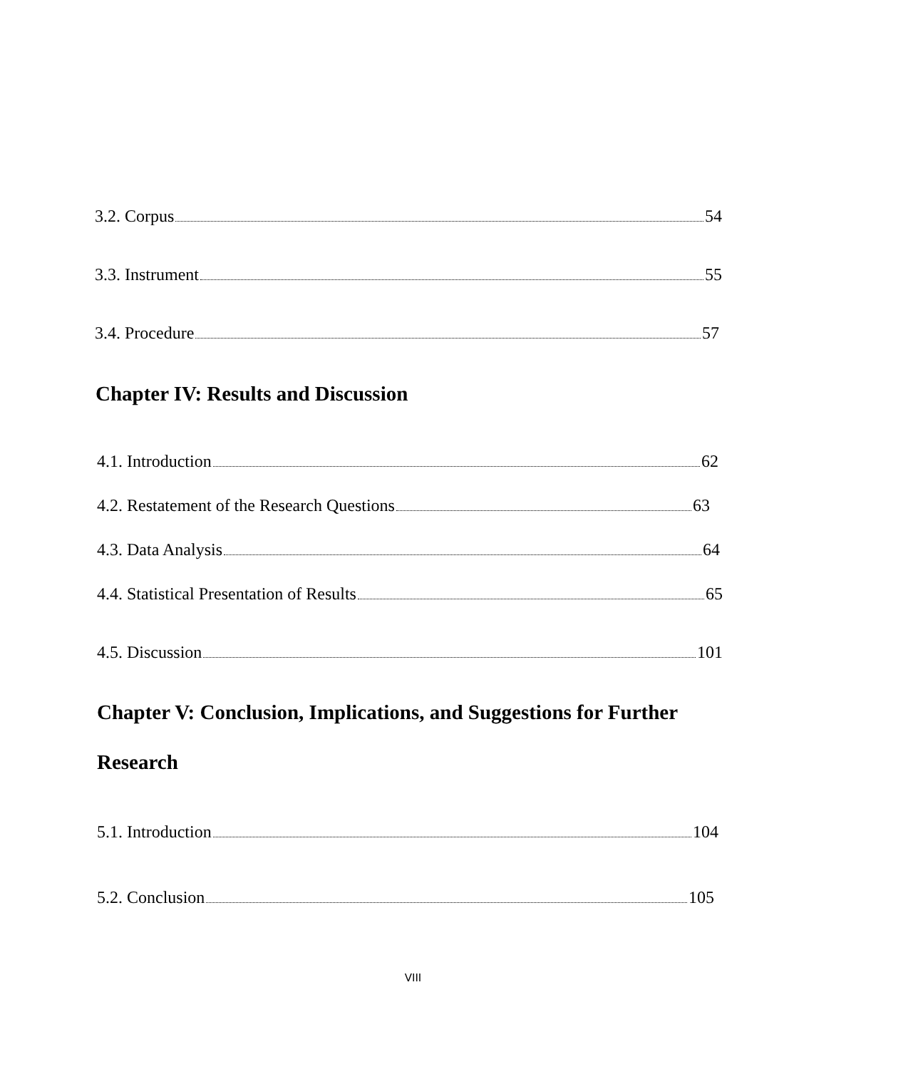3.2. Corpus 54
3.3. Instrument 55
3.4. Procedure 57
Chapter IV: Results and Discussion
4.1. Introduction 62
4.2. Restatement of the Research Questions 63
4.3. Data Analysis 64
4.4. Statistical Presentation of Results 65
4.5. Discussion 101
Chapter V: Conclusion, Implications, and Suggestions for Further
Research
5.1. Introduction 104
5.2. Conclusion 105
VIII